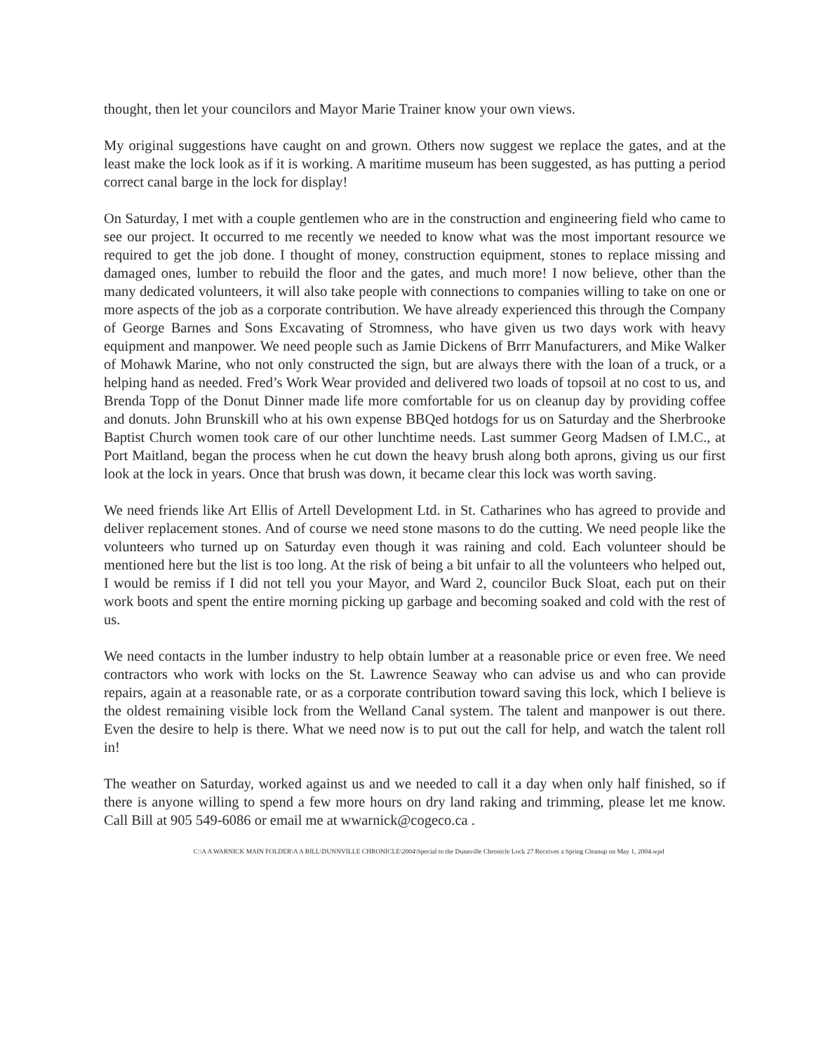thought, then let your councilors and Mayor Marie Trainer know your own views.
My original suggestions have caught on and grown. Others now suggest we replace the gates, and at the least make the lock look as if it is working. A maritime museum has been suggested, as has putting a period correct canal barge in the lock for display!
On Saturday, I met with a couple gentlemen who are in the construction and engineering field who came to see our project. It occurred to me recently we needed to know what was the most important resource we required to get the job done. I thought of money, construction equipment, stones to replace missing and damaged ones, lumber to rebuild the floor and the gates, and much more! I now believe, other than the many dedicated volunteers, it will also take people with connections to companies willing to take on one or more aspects of the job as a corporate contribution. We have already experienced this through the Company of George Barnes and Sons Excavating of Stromness, who have given us two days work with heavy equipment and manpower. We need people such as Jamie Dickens of Brrr Manufacturers, and Mike Walker of Mohawk Marine, who not only constructed the sign, but are always there with the loan of a truck, or a helping hand as needed. Fred’s Work Wear provided and delivered two loads of topsoil at no cost to us, and Brenda Topp of the Donut Dinner made life more comfortable for us on cleanup day by providing coffee and donuts. John Brunskill who at his own expense BBQed hotdogs for us on Saturday and the Sherbrooke Baptist Church women took care of our other lunchtime needs. Last summer Georg Madsen of I.M.C., at Port Maitland, began the process when he cut down the heavy brush along both aprons, giving us our first look at the lock in years. Once that brush was down, it became clear this lock was worth saving.
We need friends like Art Ellis of Artell Development Ltd. in St. Catharines who has agreed to provide and deliver replacement stones. And of course we need stone masons to do the cutting. We need people like the volunteers who turned up on Saturday even though it was raining and cold. Each volunteer should be mentioned here but the list is too long. At the risk of being a bit unfair to all the volunteers who helped out, I would be remiss if I did not tell you your Mayor, and Ward 2, councilor Buck Sloat, each put on their work boots and spent the entire morning picking up garbage and becoming soaked and cold with the rest of us.
We need contacts in the lumber industry to help obtain lumber at a reasonable price or even free. We need contractors who work with locks on the St. Lawrence Seaway who can advise us and who can provide repairs, again at a reasonable rate, or as a corporate contribution toward saving this lock, which I believe is the oldest remaining visible lock from the Welland Canal system. The talent and manpower is out there. Even the desire to help is there. What we need now is to put out the call for help, and watch the talent roll in!
The weather on Saturday, worked against us and we needed to call it a day when only half finished, so if there is anyone willing to spend a few more hours on dry land raking and trimming, please let me know. Call Bill at 905 549-6086 or email me at wwarnick@cogeco.ca .
C:\A A WARNICK MAIN FOLDER\A A BILL\DUNNVILLE CHRONICLE\2004\Special to the Dunnville Chronicle Lock 27 Receives a Spring Cleanup on May 1, 2004.wpd